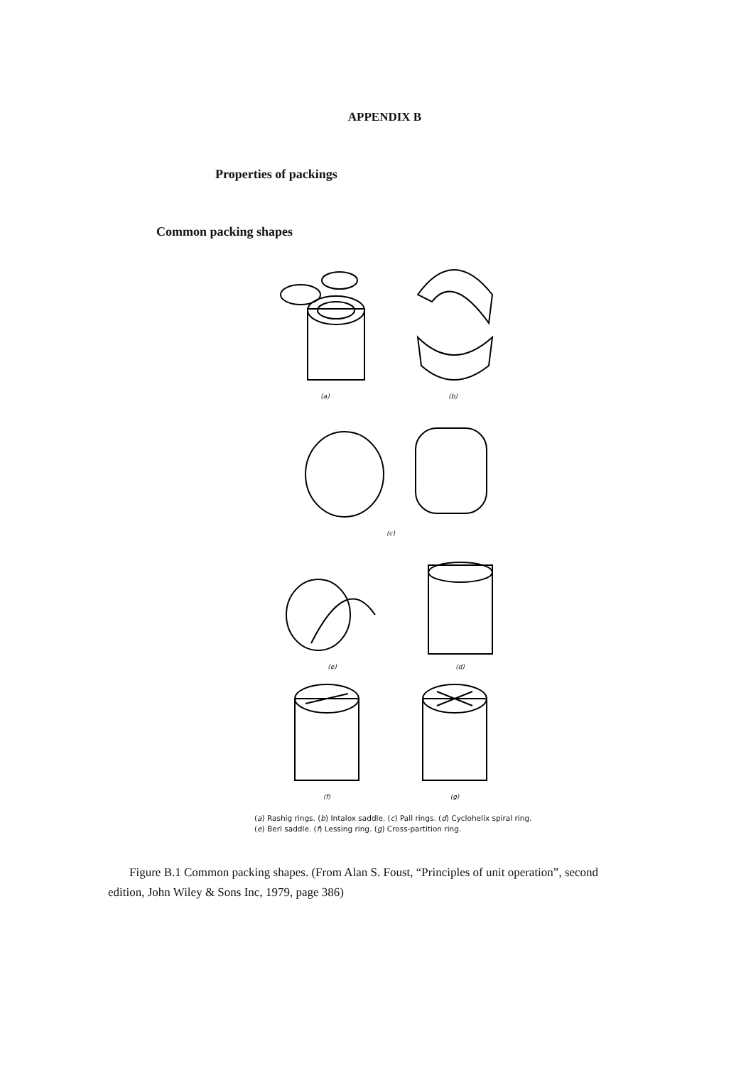APPENDIX B
Properties of packings
Common packing shapes
(a)
(b)
(c)
(e)
(d)
(f)
(g)
(a) Rashig rings. (b) Intalox saddle. (c) Pall rings. (d) Cyclohelix spiral ring. (e) Berl saddle. (f) Lessing ring. (g) Cross-partition ring.
Figure B.1 Common packing shapes. (From Alan S. Foust, “Principles of unit operation”, second edition, John Wiley & Sons Inc, 1979, page 386)